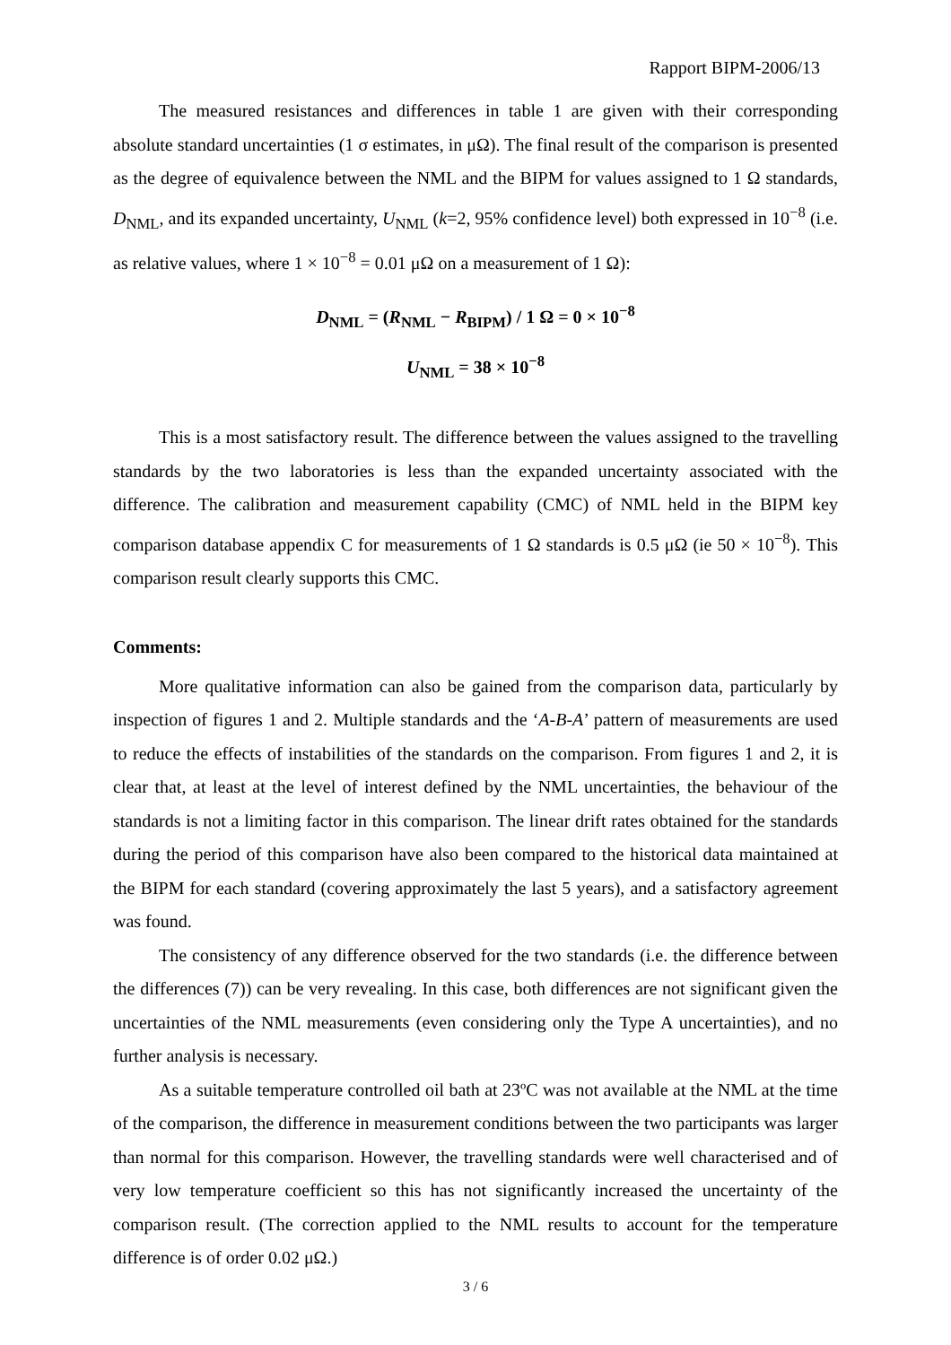Rapport BIPM-2006/13
The measured resistances and differences in table 1 are given with their corresponding absolute standard uncertainties (1 σ estimates, in μΩ). The final result of the comparison is presented as the degree of equivalence between the NML and the BIPM for values assigned to 1 Ω standards, D<sub>NML</sub>, and its expanded uncertainty, U<sub>NML</sub> (k=2, 95% confidence level) both expressed in 10<sup>−8</sup> (i.e. as relative values, where 1 × 10<sup>−8</sup> = 0.01 μΩ on a measurement of 1 Ω):
D<sub>NML</sub> = (R<sub>NML</sub> − R<sub>BIPM</sub>) / 1 Ω = 0 × 10<sup>−8</sup>
U<sub>NML</sub> = 38 × 10<sup>−8</sup>
This is a most satisfactory result. The difference between the values assigned to the travelling standards by the two laboratories is less than the expanded uncertainty associated with the difference. The calibration and measurement capability (CMC) of NML held in the BIPM key comparison database appendix C for measurements of 1 Ω standards is 0.5 μΩ (ie 50 × 10<sup>−8</sup>). This comparison result clearly supports this CMC.
Comments:
More qualitative information can also be gained from the comparison data, particularly by inspection of figures 1 and 2. Multiple standards and the ‘A-B-A’ pattern of measurements are used to reduce the effects of instabilities of the standards on the comparison. From figures 1 and 2, it is clear that, at least at the level of interest defined by the NML uncertainties, the behaviour of the standards is not a limiting factor in this comparison. The linear drift rates obtained for the standards during the period of this comparison have also been compared to the historical data maintained at the BIPM for each standard (covering approximately the last 5 years), and a satisfactory agreement was found.
The consistency of any difference observed for the two standards (i.e. the difference between the differences (7)) can be very revealing. In this case, both differences are not significant given the uncertainties of the NML measurements (even considering only the Type A uncertainties), and no further analysis is necessary.
As a suitable temperature controlled oil bath at 23ºC was not available at the NML at the time of the comparison, the difference in measurement conditions between the two participants was larger than normal for this comparison. However, the travelling standards were well characterised and of very low temperature coefficient so this has not significantly increased the uncertainty of the comparison result. (The correction applied to the NML results to account for the temperature difference is of order 0.02 μΩ.)
3 / 6